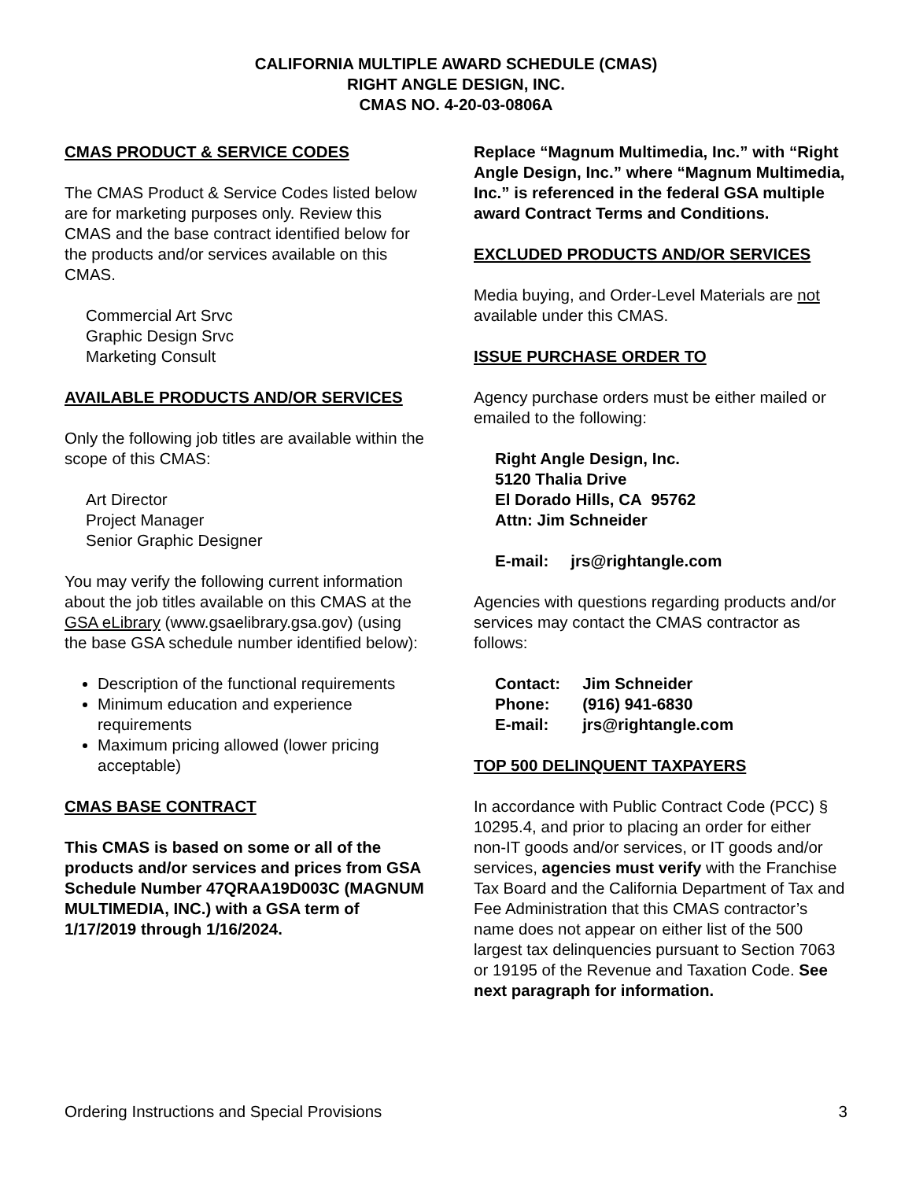CALIFORNIA MULTIPLE AWARD SCHEDULE (CMAS)
RIGHT ANGLE DESIGN, INC.
CMAS NO. 4-20-03-0806A
CMAS PRODUCT & SERVICE CODES
The CMAS Product & Service Codes listed below are for marketing purposes only. Review this CMAS and the base contract identified below for the products and/or services available on this CMAS.
Commercial Art Srvc
Graphic Design Srvc
Marketing Consult
AVAILABLE PRODUCTS AND/OR SERVICES
Only the following job titles are available within the scope of this CMAS:
Art Director
Project Manager
Senior Graphic Designer
You may verify the following current information about the job titles available on this CMAS at the GSA eLibrary (www.gsaelibrary.gsa.gov) (using the base GSA schedule number identified below):
Description of the functional requirements
Minimum education and experience requirements
Maximum pricing allowed (lower pricing acceptable)
CMAS BASE CONTRACT
This CMAS is based on some or all of the products and/or services and prices from GSA Schedule Number 47QRAA19D003C (MAGNUM MULTIMEDIA, INC.) with a GSA term of 1/17/2019 through 1/16/2024.
Replace “Magnum Multimedia, Inc.” with “Right Angle Design, Inc.” where “Magnum Multimedia, Inc.” is referenced in the federal GSA multiple award Contract Terms and Conditions.
EXCLUDED PRODUCTS AND/OR SERVICES
Media buying, and Order-Level Materials are not available under this CMAS.
ISSUE PURCHASE ORDER TO
Agency purchase orders must be either mailed or emailed to the following:
Right Angle Design, Inc.
5120 Thalia Drive
El Dorado Hills, CA 95762
Attn: Jim Schneider
| E-mail: | jrs@rightangle.com |
Agencies with questions regarding products and/or services may contact the CMAS contractor as follows:
| Contact: | Jim Schneider |
| Phone: | (916) 941-6830 |
| E-mail: | jrs@rightangle.com |
TOP 500 DELINQUENT TAXPAYERS
In accordance with Public Contract Code (PCC) § 10295.4, and prior to placing an order for either non-IT goods and/or services, or IT goods and/or services, agencies must verify with the Franchise Tax Board and the California Department of Tax and Fee Administration that this CMAS contractor’s name does not appear on either list of the 500 largest tax delinquencies pursuant to Section 7063 or 19195 of the Revenue and Taxation Code. See next paragraph for information.
Ordering Instructions and Special Provisions 3